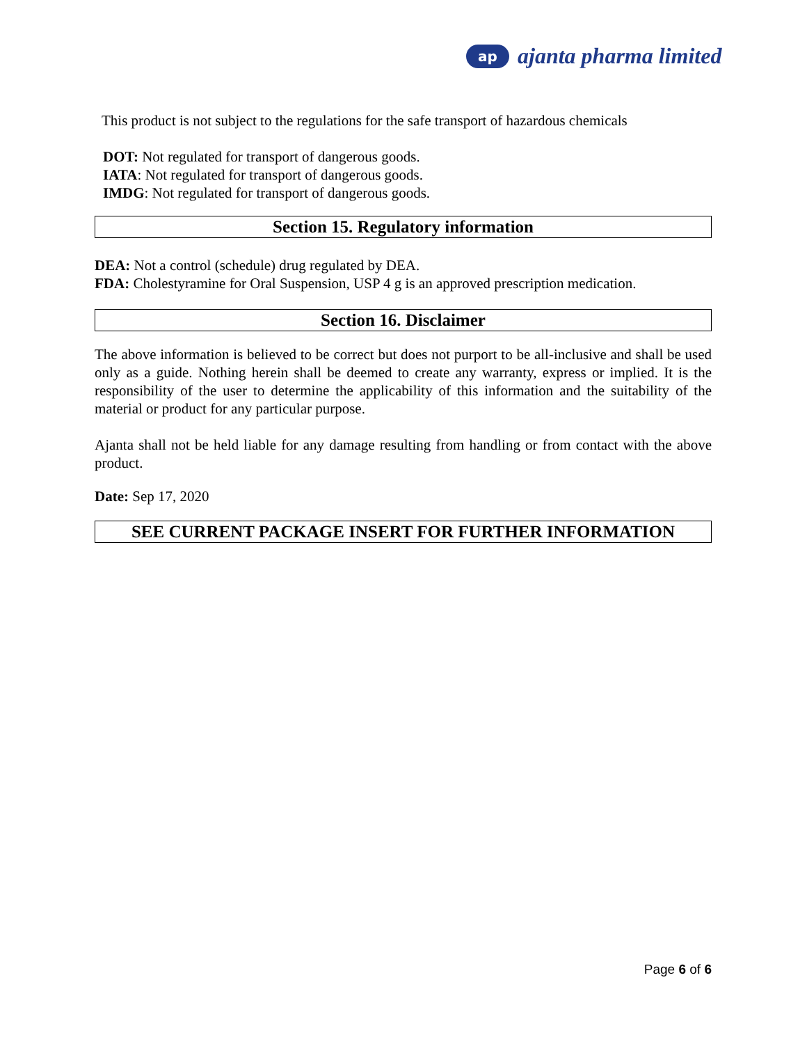ap
ajanta pharma limited
This product is not subject to the regulations for the safe transport of hazardous chemicals
DOT: Not regulated for transport of dangerous goods.
IATA: Not regulated for transport of dangerous goods.
IMDG: Not regulated for transport of dangerous goods.
Section 15. Regulatory information
DEA: Not a control (schedule) drug regulated by DEA.
FDA: Cholestyramine for Oral Suspension, USP 4 g is an approved prescription medication.
Section 16. Disclaimer
The above information is believed to be correct but does not purport to be all-inclusive and shall be used only as a guide. Nothing herein shall be deemed to create any warranty, express or implied. It is the responsibility of the user to determine the applicability of this information and the suitability of the material or product for any particular purpose.
Ajanta shall not be held liable for any damage resulting from handling or from contact with the above product.
Date: Sep 17, 2020
SEE CURRENT PACKAGE INSERT FOR FURTHER INFORMATION
Page 6 of 6